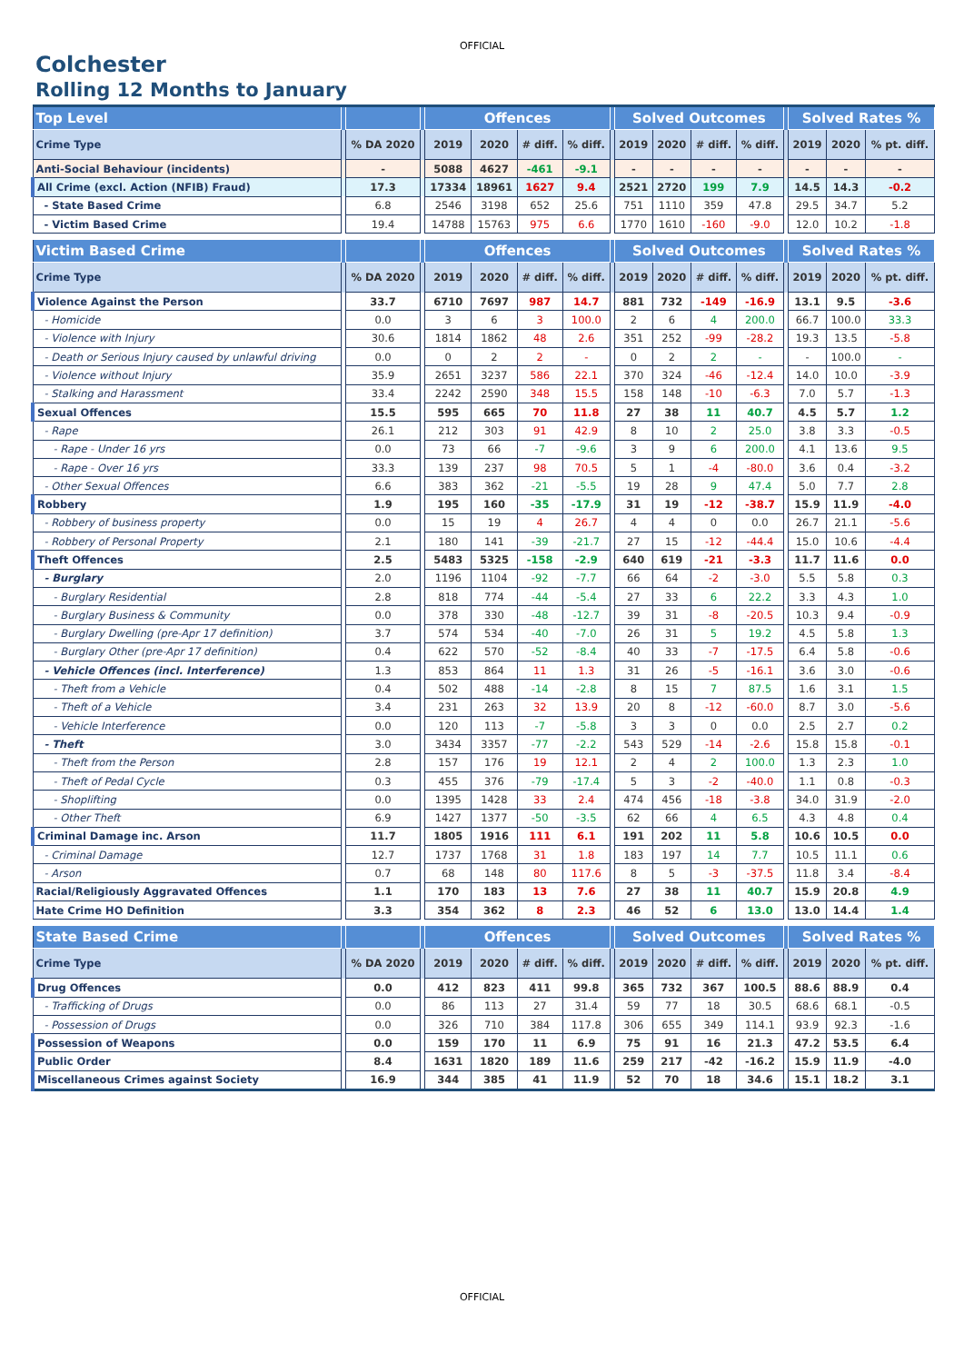OFFICIAL
Colchester
Rolling 12 Months to January
| Top Level | | | | Offences | | | | | Solved Outcomes | | | | | Solved Rates % | | |
| --- | --- | --- | --- | --- | --- | --- | --- | --- | --- | --- | --- | --- | --- | --- | --- | --- |
| Crime Type | | % DA 2020 | | 2019 | 2020 | # diff. | % diff. | | 2019 | 2020 | # diff. | % diff. | | 2019 | 2020 | % pt. diff. |
| Anti-Social Behaviour (incidents) | | - | | 5088 | 4627 | -461 | -9.1 | | - | - | - | - | | - | - | - |
| All Crime (excl. Action (NFIB) Fraud) | | 17.3 | | 17334 | 18961 | 1627 | 9.4 | | 2521 | 2720 | 199 | 7.9 | | 14.5 | 14.3 | -0.2 |
| - State Based Crime | | 6.8 | | 2546 | 3198 | 652 | 25.6 | | 751 | 1110 | 359 | 47.8 | | 29.5 | 34.7 | 5.2 |
| - Victim Based Crime | | 19.4 | | 14788 | 15763 | 975 | 6.6 | | 1770 | 1610 | -160 | -9.0 | | 12.0 | 10.2 | -1.8 |
| Victim Based Crime | | | | Offences | | | | | Solved Outcomes | | | | | Solved Rates % | | |
| Crime Type | | % DA 2020 | | 2019 | 2020 | # diff. | % diff. | | 2019 | 2020 | # diff. | % diff. | | 2019 | 2020 | % pt. diff. |
| Violence Against the Person | | 33.7 | | 6710 | 7697 | 987 | 14.7 | | 881 | 732 | -149 | -16.9 | | 13.1 | 9.5 | -3.6 |
| - Homicide | | 0.0 | | 3 | 6 | 3 | 100.0 | | 2 | 6 | 4 | 200.0 | | 66.7 | 100.0 | 33.3 |
| - Violence with Injury | | 30.6 | | 1814 | 1862 | 48 | 2.6 | | 351 | 252 | -99 | -28.2 | | 19.3 | 13.5 | -5.8 |
| - Death or Serious Injury caused by unlawful driving | | 0.0 | | 0 | 2 | 2 | - | | 0 | 2 | 2 | - | | - | 100.0 | - |
| - Violence without Injury | | 35.9 | | 2651 | 3237 | 586 | 22.1 | | 370 | 324 | -46 | -12.4 | | 14.0 | 10.0 | -3.9 |
| - Stalking and Harassment | | 33.4 | | 2242 | 2590 | 348 | 15.5 | | 158 | 148 | -10 | -6.3 | | 7.0 | 5.7 | -1.3 |
| Sexual Offences | | 15.5 | | 595 | 665 | 70 | 11.8 | | 27 | 38 | 11 | 40.7 | | 4.5 | 5.7 | 1.2 |
| - Rape | | 26.1 | | 212 | 303 | 91 | 42.9 | | 8 | 10 | 2 | 25.0 | | 3.8 | 3.3 | -0.5 |
| - Rape - Under 16 yrs | | 0.0 | | 73 | 66 | -7 | -9.6 | | 3 | 9 | 6 | 200.0 | | 4.1 | 13.6 | 9.5 |
| - Rape - Over 16 yrs | | 33.3 | | 139 | 237 | 98 | 70.5 | | 5 | 1 | -4 | -80.0 | | 3.6 | 0.4 | -3.2 |
| - Other Sexual Offences | | 6.6 | | 383 | 362 | -21 | -5.5 | | 19 | 28 | 9 | 47.4 | | 5.0 | 7.7 | 2.8 |
| Robbery | | 1.9 | | 195 | 160 | -35 | -17.9 | | 31 | 19 | -12 | -38.7 | | 15.9 | 11.9 | -4.0 |
| - Robbery of business property | | 0.0 | | 15 | 19 | 4 | 26.7 | | 4 | 4 | 0 | 0.0 | | 26.7 | 21.1 | -5.6 |
| - Robbery of Personal Property | | 2.1 | | 180 | 141 | -39 | -21.7 | | 27 | 15 | -12 | -44.4 | | 15.0 | 10.6 | -4.4 |
| Theft Offences | | 2.5 | | 5483 | 5325 | -158 | -2.9 | | 640 | 619 | -21 | -3.3 | | 11.7 | 11.6 | 0.0 |
| - Burglary | | 2.0 | | 1196 | 1104 | -92 | -7.7 | | 66 | 64 | -2 | -3.0 | | 5.5 | 5.8 | 0.3 |
| - Burglary Residential | | 2.8 | | 818 | 774 | -44 | -5.4 | | 27 | 33 | 6 | 22.2 | | 3.3 | 4.3 | 1.0 |
| - Burglary Business & Community | | 0.0 | | 378 | 330 | -48 | -12.7 | | 39 | 31 | -8 | -20.5 | | 10.3 | 9.4 | -0.9 |
| - Burglary Dwelling (pre-Apr 17 definition) | | 3.7 | | 574 | 534 | -40 | -7.0 | | 26 | 31 | 5 | 19.2 | | 4.5 | 5.8 | 1.3 |
| - Burglary Other (pre-Apr 17 definition) | | 0.4 | | 622 | 570 | -52 | -8.4 | | 40 | 33 | -7 | -17.5 | | 6.4 | 5.8 | -0.6 |
| - Vehicle Offences (incl. Interference) | | 1.3 | | 853 | 864 | 11 | 1.3 | | 31 | 26 | -5 | -16.1 | | 3.6 | 3.0 | -0.6 |
| - Theft from a Vehicle | | 0.4 | | 502 | 488 | -14 | -2.8 | | 8 | 15 | 7 | 87.5 | | 1.6 | 3.1 | 1.5 |
| - Theft of a Vehicle | | 3.4 | | 231 | 263 | 32 | 13.9 | | 20 | 8 | -12 | -60.0 | | 8.7 | 3.0 | -5.6 |
| - Vehicle Interference | | 0.0 | | 120 | 113 | -7 | -5.8 | | 3 | 3 | 0 | 0.0 | | 2.5 | 2.7 | 0.2 |
| - Theft | | 3.0 | | 3434 | 3357 | -77 | -2.2 | | 543 | 529 | -14 | -2.6 | | 15.8 | 15.8 | -0.1 |
| - Theft from the Person | | 2.8 | | 157 | 176 | 19 | 12.1 | | 2 | 4 | 2 | 100.0 | | 1.3 | 2.3 | 1.0 |
| - Theft of Pedal Cycle | | 0.3 | | 455 | 376 | -79 | -17.4 | | 5 | 3 | -2 | -40.0 | | 1.1 | 0.8 | -0.3 |
| - Shoplifting | | 0.0 | | 1395 | 1428 | 33 | 2.4 | | 474 | 456 | -18 | -3.8 | | 34.0 | 31.9 | -2.0 |
| - Other Theft | | 6.9 | | 1427 | 1377 | -50 | -3.5 | | 62 | 66 | 4 | 6.5 | | 4.3 | 4.8 | 0.4 |
| Criminal Damage inc. Arson | | 11.7 | | 1805 | 1916 | 111 | 6.1 | | 191 | 202 | 11 | 5.8 | | 10.6 | 10.5 | 0.0 |
| - Criminal Damage | | 12.7 | | 1737 | 1768 | 31 | 1.8 | | 183 | 197 | 14 | 7.7 | | 10.5 | 11.1 | 0.6 |
| - Arson | | 0.7 | | 68 | 148 | 80 | 117.6 | | 8 | 5 | -3 | -37.5 | | 11.8 | 3.4 | -8.4 |
| Racial/Religiously Aggravated Offences | | 1.1 | | 170 | 183 | 13 | 7.6 | | 27 | 38 | 11 | 40.7 | | 15.9 | 20.8 | 4.9 |
| Hate Crime HO Definition | | 3.3 | | 354 | 362 | 8 | 2.3 | | 46 | 52 | 6 | 13.0 | | 13.0 | 14.4 | 1.4 |
| State Based Crime | | | | Offences | | | | | Solved Outcomes | | | | | Solved Rates % | | |
| Crime Type | | % DA 2020 | | 2019 | 2020 | # diff. | % diff. | | 2019 | 2020 | # diff. | % diff. | | 2019 | 2020 | % pt. diff. |
| Drug Offences | | 0.0 | | 412 | 823 | 411 | 99.8 | | 365 | 732 | 367 | 100.5 | | 88.6 | 88.9 | 0.4 |
| - Trafficking of Drugs | | 0.0 | | 86 | 113 | 27 | 31.4 | | 59 | 77 | 18 | 30.5 | | 68.6 | 68.1 | -0.5 |
| - Possession of Drugs | | 0.0 | | 326 | 710 | 384 | 117.8 | | 306 | 655 | 349 | 114.1 | | 93.9 | 92.3 | -1.6 |
| Possession of Weapons | | 0.0 | | 159 | 170 | 11 | 6.9 | | 75 | 91 | 16 | 21.3 | | 47.2 | 53.5 | 6.4 |
| Public Order | | 8.4 | | 1631 | 1820 | 189 | 11.6 | | 259 | 217 | -42 | -16.2 | | 15.9 | 11.9 | -4.0 |
| Miscellaneous Crimes against Society | | 16.9 | | 344 | 385 | 41 | 11.9 | | 52 | 70 | 18 | 34.6 | | 15.1 | 18.2 | 3.1 |
OFFICIAL